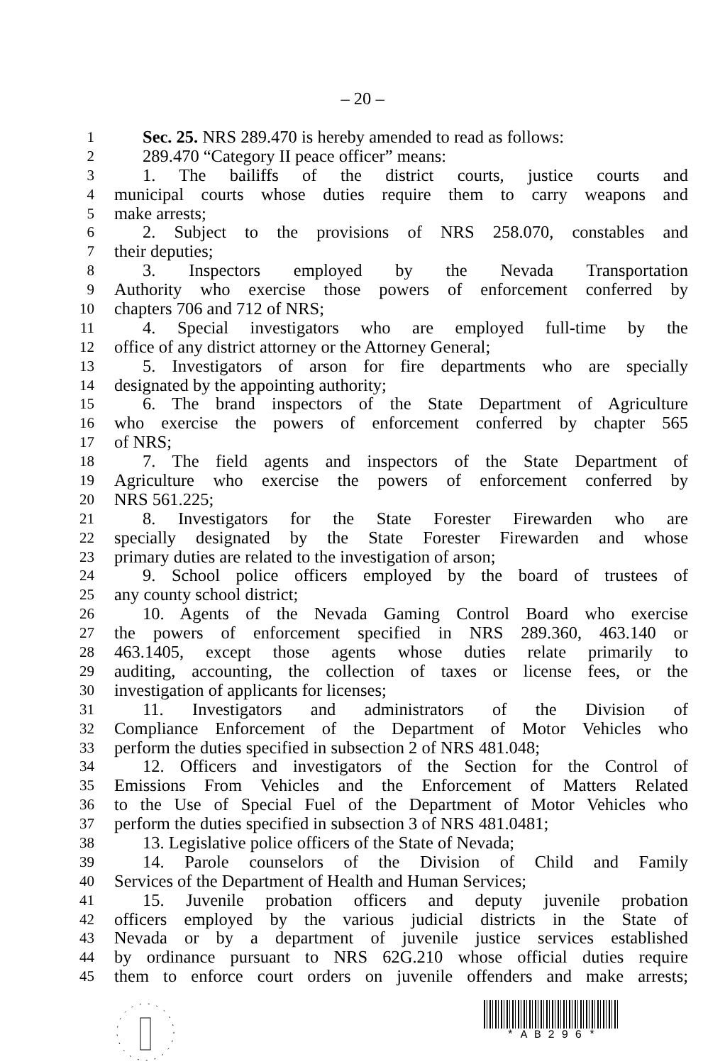– 20 –
1 Sec. 25. NRS 289.470 is hereby amended to read as follows:
2 289.470 “Category II peace officer” means:
3 1. The bailiffs of the district courts, justice courts and
4 municipal courts whose duties require them to carry weapons and
5 make arrests;
6 2. Subject to the provisions of NRS 258.070, constables and
7 their deputies;
8 3. Inspectors employed by the Nevada Transportation
9 Authority who exercise those powers of enforcement conferred by
10 chapters 706 and 712 of NRS;
11 4. Special investigators who are employed full-time by the
12 office of any district attorney or the Attorney General;
13 5. Investigators of arson for fire departments who are specially
14 designated by the appointing authority;
15 6. The brand inspectors of the State Department of Agriculture
16 who exercise the powers of enforcement conferred by chapter 565
17 of NRS;
18 7. The field agents and inspectors of the State Department of
19 Agriculture who exercise the powers of enforcement conferred by
20 NRS 561.225;
21 8. Investigators for the State Forester Firewarden who are
22 specially designated by the State Forester Firewarden and whose
23 primary duties are related to the investigation of arson;
24 9. School police officers employed by the board of trustees of
25 any county school district;
26 10. Agents of the Nevada Gaming Control Board who exercise
27 the powers of enforcement specified in NRS 289.360, 463.140 or
28 463.1405, except those agents whose duties relate primarily to
29 auditing, accounting, the collection of taxes or license fees, or the
30 investigation of applicants for licenses;
31 11. Investigators and administrators of the Division of
32 Compliance Enforcement of the Department of Motor Vehicles who
33 perform the duties specified in subsection 2 of NRS 481.048;
34 12. Officers and investigators of the Section for the Control of
35 Emissions From Vehicles and the Enforcement of Matters Related
36 to the Use of Special Fuel of the Department of Motor Vehicles who
37 perform the duties specified in subsection 3 of NRS 481.0481;
38 13. Legislative police officers of the State of Nevada;
39 14. Parole counselors of the Division of Child and Family
40 Services of the Department of Health and Human Services;
41 15. Juvenile probation officers and deputy juvenile probation
42 officers employed by the various judicial districts in the State of
43 Nevada or by a department of juvenile justice services established
44 by ordinance pursuant to NRS 62G.210 whose official duties require
45 them to enforce court orders on juvenile offenders and make arrests;
* A B 2 9 6 *